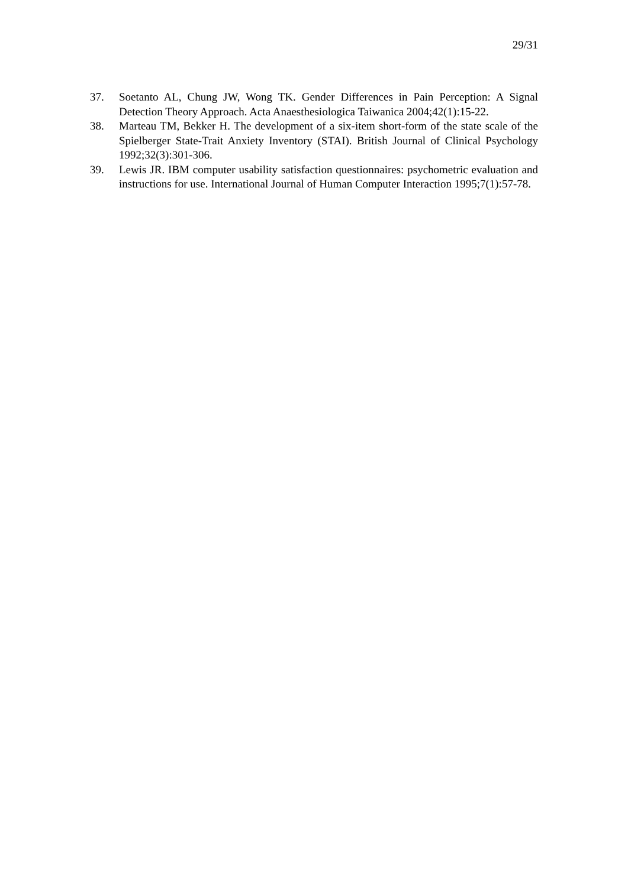29/31
37. Soetanto AL, Chung JW, Wong TK. Gender Differences in Pain Perception: A Signal Detection Theory Approach. Acta Anaesthesiologica Taiwanica 2004;42(1):15-22.
38. Marteau TM, Bekker H. The development of a six-item short-form of the state scale of the Spielberger State-Trait Anxiety Inventory (STAI). British Journal of Clinical Psychology 1992;32(3):301-306.
39. Lewis JR. IBM computer usability satisfaction questionnaires: psychometric evaluation and instructions for use. International Journal of Human Computer Interaction 1995;7(1):57-78.